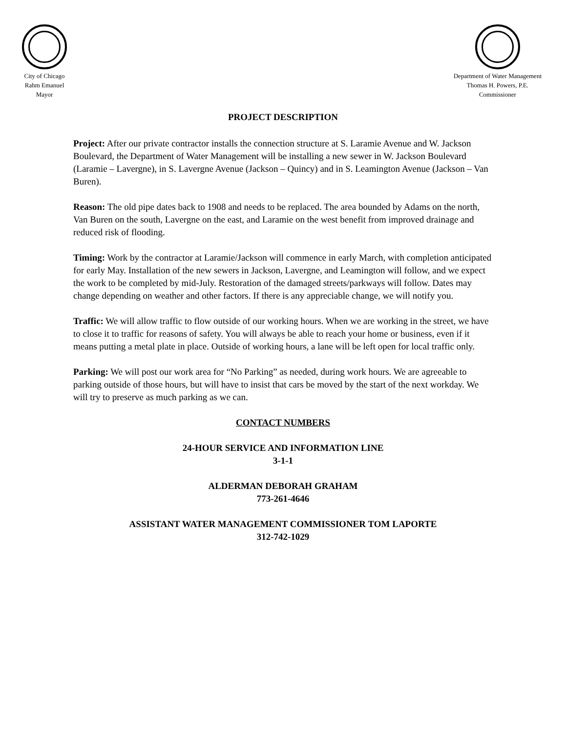City of Chicago
Rahm Emanuel
Mayor
Department of Water Management
Thomas H. Powers, P.E.
Commissioner
PROJECT DESCRIPTION
Project: After our private contractor installs the connection structure at S. Laramie Avenue and W. Jackson Boulevard, the Department of Water Management will be installing a new sewer in W. Jackson Boulevard (Laramie – Lavergne), in S. Lavergne Avenue (Jackson – Quincy) and in S. Leamington Avenue (Jackson – Van Buren).
Reason: The old pipe dates back to 1908 and needs to be replaced. The area bounded by Adams on the north, Van Buren on the south, Lavergne on the east, and Laramie on the west benefit from improved drainage and reduced risk of flooding.
Timing: Work by the contractor at Laramie/Jackson will commence in early March, with completion anticipated for early May. Installation of the new sewers in Jackson, Lavergne, and Leamington will follow, and we expect the work to be completed by mid-July. Restoration of the damaged streets/parkways will follow. Dates may change depending on weather and other factors. If there is any appreciable change, we will notify you.
Traffic: We will allow traffic to flow outside of our working hours. When we are working in the street, we have to close it to traffic for reasons of safety. You will always be able to reach your home or business, even if it means putting a metal plate in place. Outside of working hours, a lane will be left open for local traffic only.
Parking: We will post our work area for “No Parking” as needed, during work hours. We are agreeable to parking outside of those hours, but will have to insist that cars be moved by the start of the next workday. We will try to preserve as much parking as we can.
CONTACT NUMBERS
24-HOUR SERVICE AND INFORMATION LINE
3-1-1
ALDERMAN DEBORAH GRAHAM
773-261-4646
ASSISTANT WATER MANAGEMENT COMMISSIONER TOM LAPORTE
312-742-1029